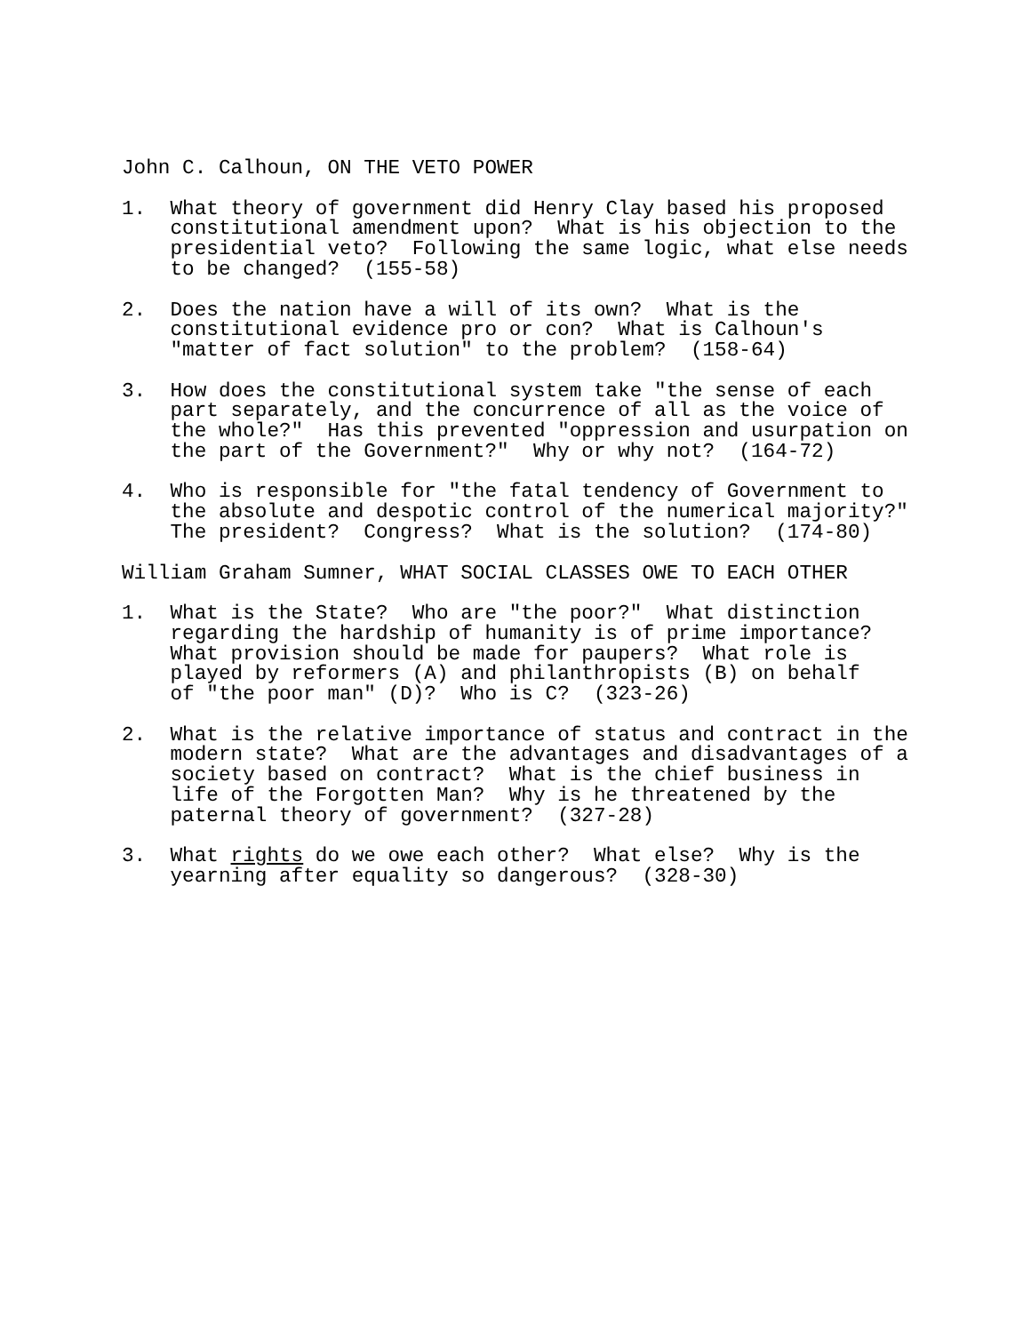John C. Calhoun, ON THE VETO POWER
1. What theory of government did Henry Clay based his proposed constitutional amendment upon? What is his objection to the presidential veto? Following the same logic, what else needs to be changed? (155-58)
2. Does the nation have a will of its own? What is the constitutional evidence pro or con? What is Calhoun's "matter of fact solution" to the problem? (158-64)
3. How does the constitutional system take "the sense of each part separately, and the concurrence of all as the voice of the whole?" Has this prevented "oppression and usurpation on the part of the Government?" Why or why not? (164-72)
4. Who is responsible for "the fatal tendency of Government to the absolute and despotic control of the numerical majority?" The president? Congress? What is the solution? (174-80)
William Graham Sumner, WHAT SOCIAL CLASSES OWE TO EACH OTHER
1. What is the State? Who are "the poor?" What distinction regarding the hardship of humanity is of prime importance? What provision should be made for paupers? What role is played by reformers (A) and philanthropists (B) on behalf of "the poor man" (D)? Who is C? (323-26)
2. What is the relative importance of status and contract in the modern state? What are the advantages and disadvantages of a society based on contract? What is the chief business in life of the Forgotten Man? Why is he threatened by the paternal theory of government? (327-28)
3. What rights do we owe each other? What else? Why is the yearning after equality so dangerous? (328-30)